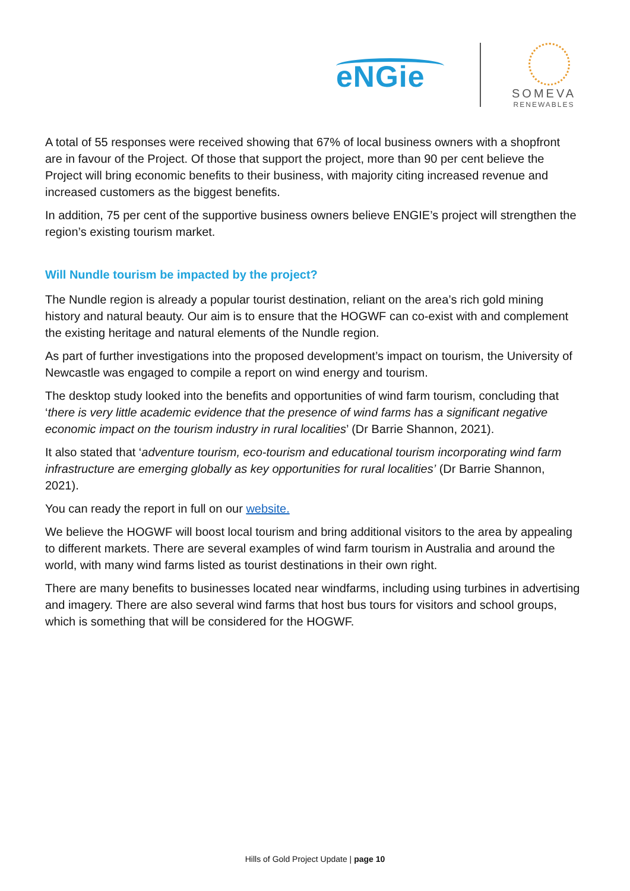eNGie
SOMEVA
RENEWABLES
A total of 55 responses were received showing that 67% of local business owners with a shopfront are in favour of the Project. Of those that support the project, more than 90 per cent believe the Project will bring economic benefits to their business, with majority citing increased revenue and increased customers as the biggest benefits.
In addition, 75 per cent of the supportive business owners believe ENGIE’s project will strengthen the region’s existing tourism market.
Will Nundle tourism be impacted by the project?
The Nundle region is already a popular tourist destination, reliant on the area’s rich gold mining history and natural beauty. Our aim is to ensure that the HOGWF can co-exist with and complement the existing heritage and natural elements of the Nundle region.
As part of further investigations into the proposed development’s impact on tourism, the University of Newcastle was engaged to compile a report on wind energy and tourism.
The desktop study looked into the benefits and opportunities of wind farm tourism, concluding that ‘there is very little academic evidence that the presence of wind farms has a significant negative economic impact on the tourism industry in rural localities’ (Dr Barrie Shannon, 2021).
It also stated that ‘adventure tourism, eco-tourism and educational tourism incorporating wind farm infrastructure are emerging globally as key opportunities for rural localities’ (Dr Barrie Shannon, 2021).
You can ready the report in full on our website.
We believe the HOGWF will boost local tourism and bring additional visitors to the area by appealing to different markets. There are several examples of wind farm tourism in Australia and around the world, with many wind farms listed as tourist destinations in their own right.
There are many benefits to businesses located near windfarms, including using turbines in advertising and imagery. There are also several wind farms that host bus tours for visitors and school groups, which is something that will be considered for the HOGWF.
Hills of Gold Project Update | page 10